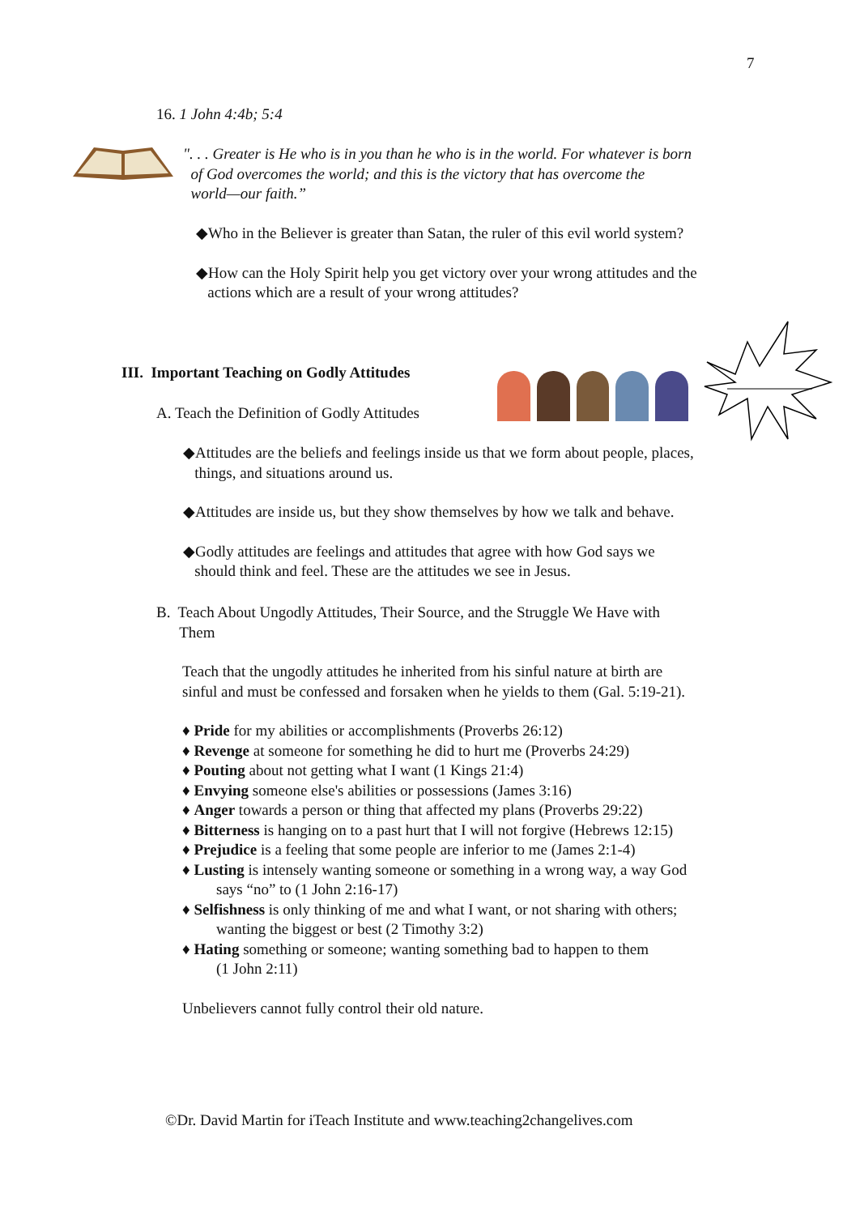7
16. 1 John 4:4b; 5:4
". . . Greater is He who is in you than he who is in the world. For whatever is born
of God overcomes the world; and this is the victory that has overcome the
world—our faith.”
◆Who in the Believer is greater than Satan, the ruler of this evil world system?
◆How can the Holy Spirit help you get victory over your wrong attitudes and the
actions which are a result of your wrong attitudes?
III. Important Teaching on Godly Attitudes
A. Teach the Definition of Godly Attitudes
◆Attitudes are the beliefs and feelings inside us that we form about people, places,
things, and situations around us.
◆Attitudes are inside us, but they show themselves by how we talk and behave.
◆Godly attitudes are feelings and attitudes that agree with how God says we
should think and feel. These are the attitudes we see in Jesus.
B. Teach About Ungodly Attitudes, Their Source, and the Struggle We Have with
Them
Teach that the ungodly attitudes he inherited from his sinful nature at birth are
sinful and must be confessed and forsaken when he yields to them (Gal. 5:19-21).
♦ Pride for my abilities or accomplishments (Proverbs 26:12)
♦ Revenge at someone for something he did to hurt me (Proverbs 24:29)
♦ Pouting about not getting what I want (1 Kings 21:4)
♦ Envying someone else's abilities or possessions (James 3:16)
♦ Anger towards a person or thing that affected my plans (Proverbs 29:22)
♦ Bitterness is hanging on to a past hurt that I will not forgive (Hebrews 12:15)
♦ Prejudice is a feeling that some people are inferior to me (James 2:1-4)
♦ Lusting is intensely wanting someone or something in a wrong way, a way God
says “no” to (1 John 2:16-17)
♦ Selfishness is only thinking of me and what I want, or not sharing with others;
wanting the biggest or best (2 Timothy 3:2)
♦ Hating something or someone; wanting something bad to happen to them
(1 John 2:11)
Unbelievers cannot fully control their old nature.
©Dr. David Martin for iTeach Institute and www.teaching2changelives.com